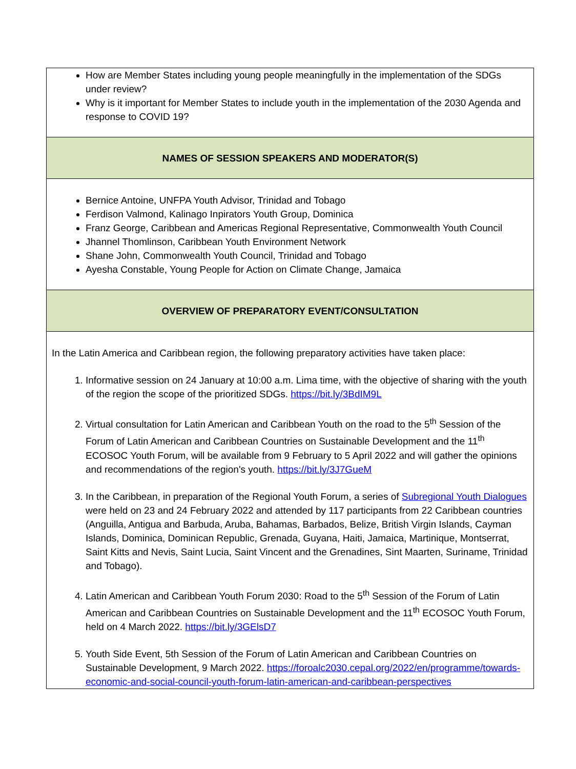| How are Member States including young people meaningfully in the implementation of the SDGs under review? Why is it important for Member States to include youth in the implementation of the 2030 Agenda and response to COVID 19? |
| NAMES OF SESSION SPEAKERS AND MODERATOR(S) |
| Bernice Antoine, UNFPA Youth Advisor, Trinidad and Tobago Ferdison Valmond, Kalinago Inpirators Youth Group, Dominica Franz George, Caribbean and Americas Regional Representative, Commonwealth Youth Council Jhannel Thomlinson, Caribbean Youth Environment Network Shane John, Commonwealth Youth Council, Trinidad and Tobago Ayesha Constable, Young People for Action on Climate Change, Jamaica |
| OVERVIEW OF PREPARATORY EVENT/CONSULTATION |
| In the Latin America and Caribbean region, the following preparatory activities have taken place: 1. Informative session on 24 January at 10:00 a.m. Lima time, with the objective of sharing with the youth of the region the scope of the prioritized SDGs. https://bit.ly/3BdIM9L 2. Virtual consultation for Latin American and Caribbean Youth on the road to the 5<sup>th</sup> Session of the Forum of Latin American and Caribbean Countries on Sustainable Development and the 11<sup>th</sup> ECOSOC Youth Forum, will be available from 9 February to 5 April 2022 and will gather the opinions and recommendations of the region's youth. https://bit.ly/3J7GueM 3. In the Caribbean, in preparation of the Regional Youth Forum, a series of Subregional Youth Dialogues were held on 23 and 24 February 2022 and attended by 117 participants from 22 Caribbean countries (Anguilla, Antigua and Barbuda, Aruba, Bahamas, Barbados, Belize, British Virgin Islands, Cayman Islands, Dominica, Dominican Republic, Grenada, Guyana, Haiti, Jamaica, Martinique, Montserrat, Saint Kitts and Nevis, Saint Lucia, Saint Vincent and the Grenadines, Sint Maarten, Suriname, Trinidad and Tobago). 4. Latin American and Caribbean Youth Forum 2030: Road to the 5<sup>th</sup> Session of the Forum of Latin American and Caribbean Countries on Sustainable Development and the 11<sup>th</sup> ECOSOC Youth Forum, held on 4 March 2022. https://bit.ly/3GElsD7 5. Youth Side Event, 5th Session of the Forum of Latin American and Caribbean Countries on Sustainable Development, 9 March 2022. https://foroalc2030.cepal.org/2022/en/programme/towards-economic-and-social-council-youth-forum-latin-american-and-caribbean-perspectives |